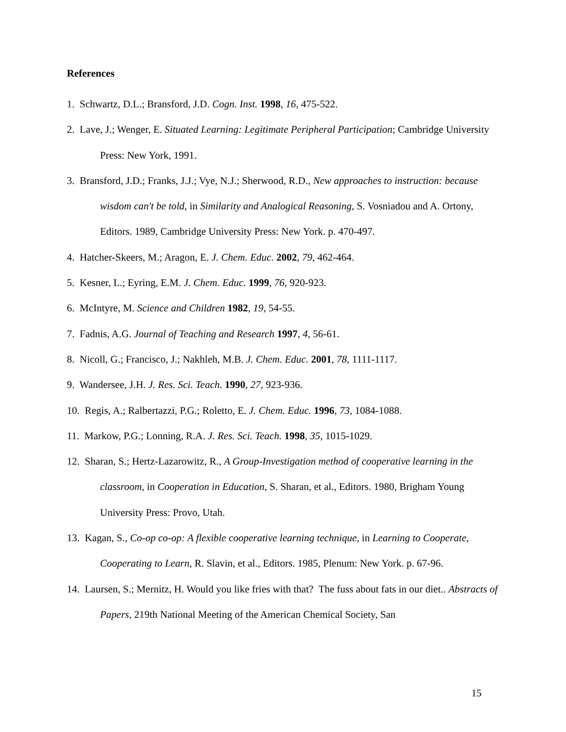References
1. Schwartz, D.L.; Bransford, J.D. Cogn. Inst. 1998, 16, 475-522.
2. Lave, J.; Wenger, E. Situated Learning: Legitimate Peripheral Participation; Cambridge University Press: New York, 1991.
3. Bransford, J.D.; Franks, J.J.; Vye, N.J.; Sherwood, R.D., New approaches to instruction: because wisdom can't be told, in Similarity and Analogical Reasoning, S. Vosniadou and A. Ortony, Editors. 1989, Cambridge University Press: New York. p. 470-497.
4. Hatcher-Skeers, M.; Aragon, E. J. Chem. Educ. 2002, 79, 462-464.
5. Kesner, L.; Eyring, E.M. J. Chem. Educ. 1999, 76, 920-923.
6. McIntyre, M. Science and Children 1982, 19, 54-55.
7. Fadnis, A.G. Journal of Teaching and Research 1997, 4, 56-61.
8. Nicoll, G.; Francisco, J.; Nakhleh, M.B. J. Chem. Educ. 2001, 78, 1111-1117.
9. Wandersee, J.H. J. Res. Sci. Teach. 1990, 27, 923-936.
10. Regis, A.; Ralbertazzi, P.G.; Roletto, E. J. Chem. Educ. 1996, 73, 1084-1088.
11. Markow, P.G.; Lonning, R.A. J. Res. Sci. Teach. 1998, 35, 1015-1029.
12. Sharan, S.; Hertz-Lazarowitz, R., A Group-Investigation method of cooperative learning in the classroom, in Cooperation in Education, S. Sharan, et al., Editors. 1980, Brigham Young University Press: Provo, Utah.
13. Kagan, S., Co-op co-op: A flexible cooperative learning technique, in Learning to Cooperate, Cooperating to Learn, R. Slavin, et al., Editors. 1985, Plenum: New York. p. 67-96.
14. Laursen, S.; Mernitz, H. Would you like fries with that? The fuss about fats in our diet.. Abstracts of Papers, 219th National Meeting of the American Chemical Society, San
15